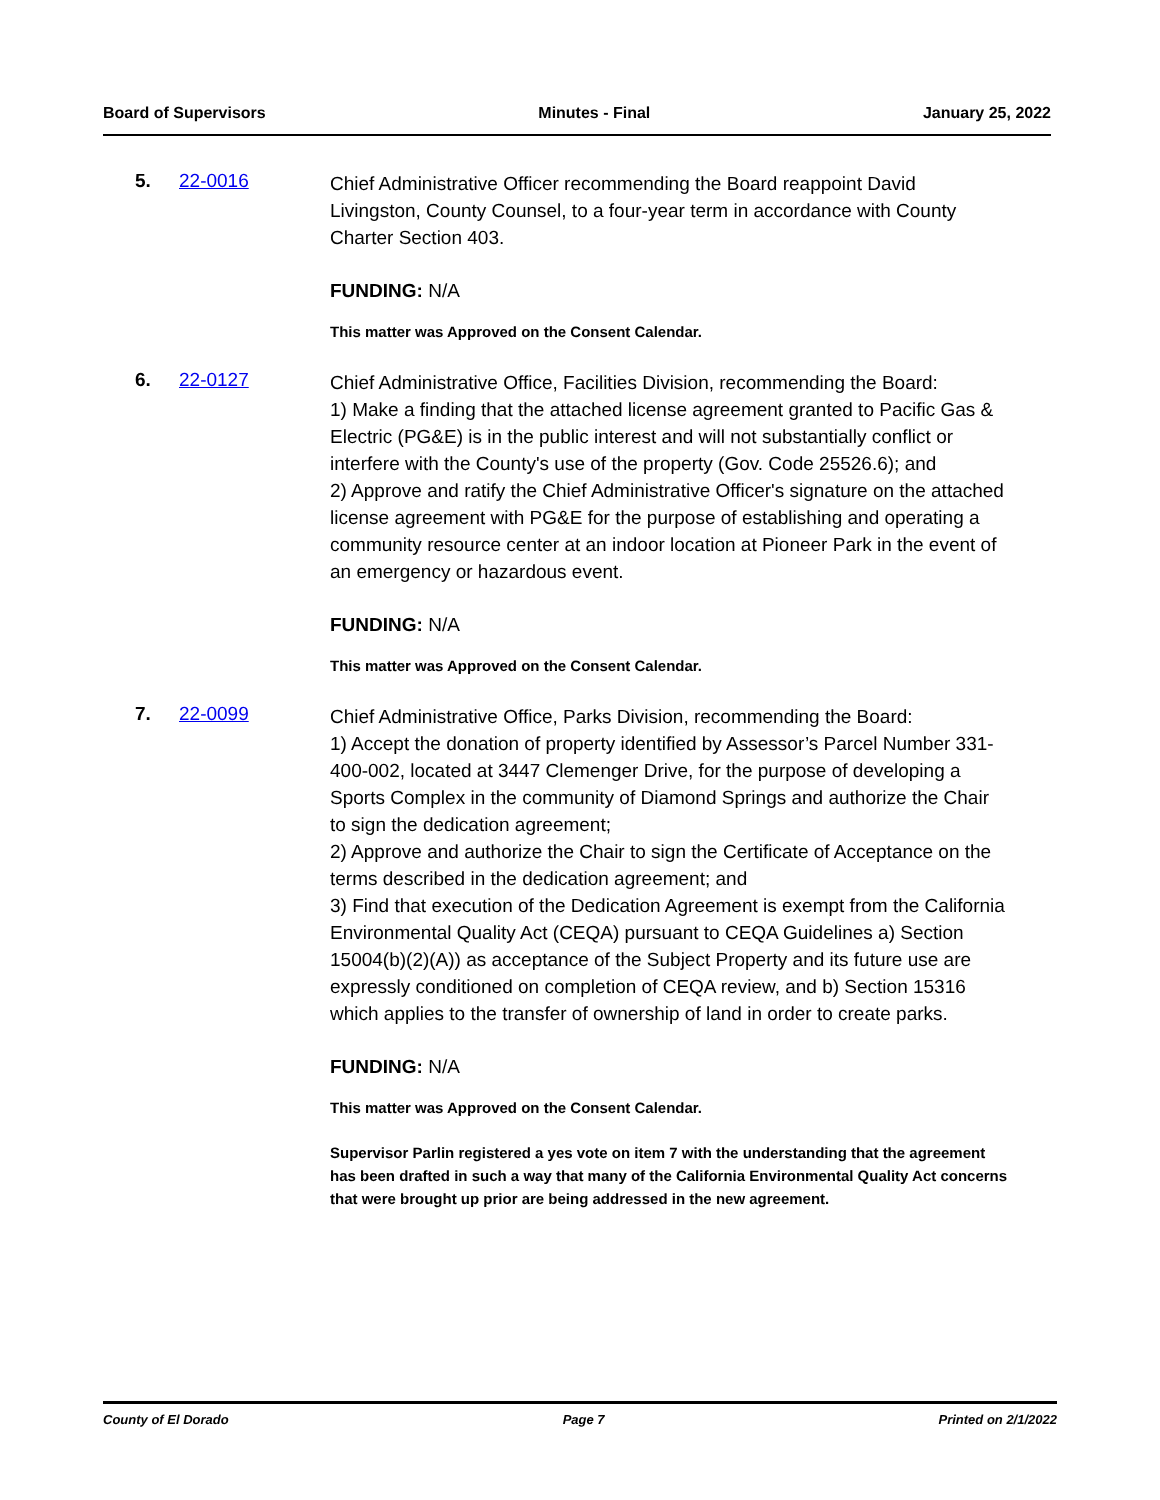Board of Supervisors Minutes - Final January 25, 2022
5. 22-0016
Chief Administrative Officer recommending the Board reappoint David Livingston, County Counsel, to a four-year term in accordance with County Charter Section 403.
FUNDING: N/A
This matter was Approved on the Consent Calendar.
6. 22-0127
Chief Administrative Office, Facilities Division, recommending the Board:
1) Make a finding that the attached license agreement granted to Pacific Gas & Electric (PG&E) is in the public interest and will not substantially conflict or interfere with the County's use of the property (Gov. Code 25526.6); and
2) Approve and ratify the Chief Administrative Officer's signature on the attached license agreement with PG&E for the purpose of establishing and operating a community resource center at an indoor location at Pioneer Park in the event of an emergency or hazardous event.
FUNDING: N/A
This matter was Approved on the Consent Calendar.
7. 22-0099
Chief Administrative Office, Parks Division, recommending the Board:
1) Accept the donation of property identified by Assessor’s Parcel Number 331-400-002, located at 3447 Clemenger Drive, for the purpose of developing a Sports Complex in the community of Diamond Springs and authorize the Chair to sign the dedication agreement;
2) Approve and authorize the Chair to sign the Certificate of Acceptance on the terms described in the dedication agreement; and
3) Find that execution of the Dedication Agreement is exempt from the California Environmental Quality Act (CEQA) pursuant to CEQA Guidelines a) Section 15004(b)(2)(A)) as acceptance of the Subject Property and its future use are expressly conditioned on completion of CEQA review, and b) Section 15316 which applies to the transfer of ownership of land in order to create parks.
FUNDING: N/A
This matter was Approved on the Consent Calendar.
Supervisor Parlin registered a yes vote on item 7 with the understanding that the agreement has been drafted in such a way that many of the California Environmental Quality Act concerns that were brought up prior are being addressed in the new agreement.
County of El Dorado Page 7 Printed on 2/1/2022